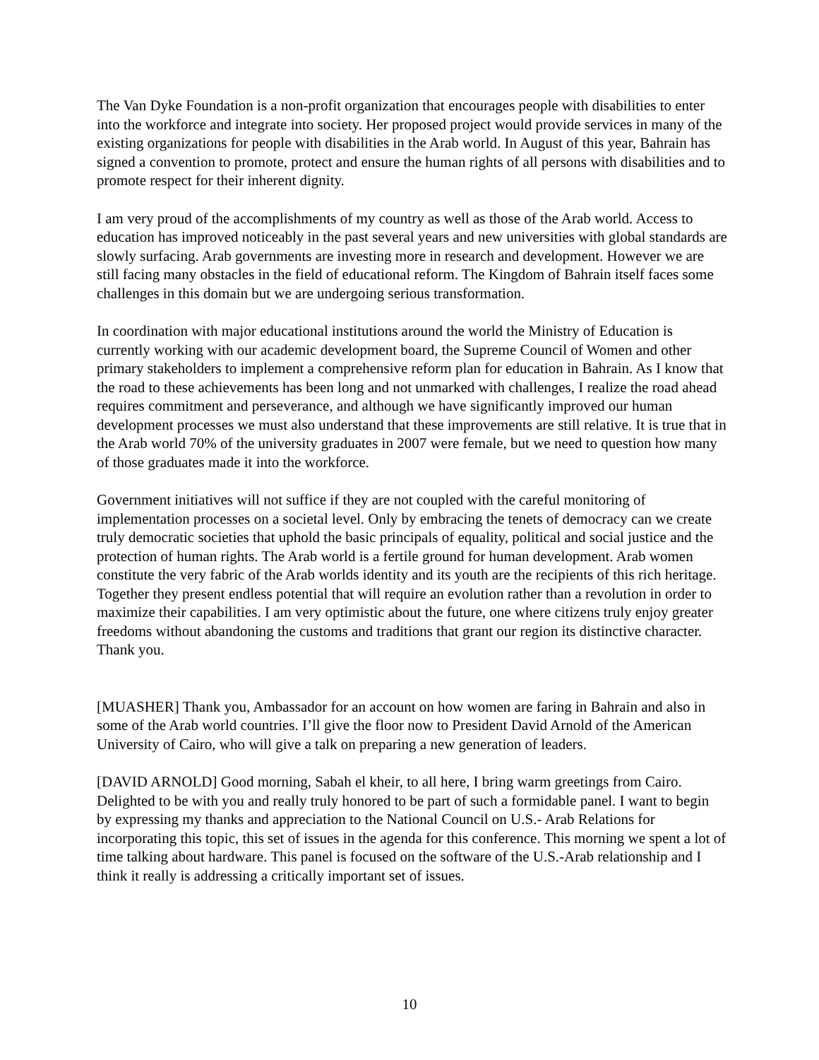The Van Dyke Foundation is a non-profit organization that encourages people with disabilities to enter into the workforce and integrate into society. Her proposed project would provide services in many of the existing organizations for people with disabilities in the Arab world. In August of this year, Bahrain has signed a convention to promote, protect and ensure the human rights of all persons with disabilities and to promote respect for their inherent dignity.
I am very proud of the accomplishments of my country as well as those of the Arab world. Access to education has improved noticeably in the past several years and new universities with global standards are slowly surfacing. Arab governments are investing more in research and development. However we are still facing many obstacles in the field of educational reform. The Kingdom of Bahrain itself faces some challenges in this domain but we are undergoing serious transformation.
In coordination with major educational institutions around the world the Ministry of Education is currently working with our academic development board, the Supreme Council of Women and other primary stakeholders to implement a comprehensive reform plan for education in Bahrain. As I know that the road to these achievements has been long and not unmarked with challenges, I realize the road ahead requires commitment and perseverance, and although we have significantly improved our human development processes we must also understand that these improvements are still relative. It is true that in the Arab world 70% of the university graduates in 2007 were female, but we need to question how many of those graduates made it into the workforce.
Government initiatives will not suffice if they are not coupled with the careful monitoring of implementation processes on a societal level. Only by embracing the tenets of democracy can we create truly democratic societies that uphold the basic principals of equality, political and social justice and the protection of human rights. The Arab world is a fertile ground for human development. Arab women constitute the very fabric of the Arab worlds identity and its youth are the recipients of this rich heritage. Together they present endless potential that will require an evolution rather than a revolution in order to maximize their capabilities. I am very optimistic about the future, one where citizens truly enjoy greater freedoms without abandoning the customs and traditions that grant our region its distinctive character. Thank you.
[MUASHER] Thank you, Ambassador for an account on how women are faring in Bahrain and also in some of the Arab world countries. I’ll give the floor now to President David Arnold of the American University of Cairo, who will give a talk on preparing a new generation of leaders.
[DAVID ARNOLD] Good morning, Sabah el kheir, to all here, I bring warm greetings from Cairo. Delighted to be with you and really truly honored to be part of such a formidable panel. I want to begin by expressing my thanks and appreciation to the National Council on U.S.- Arab Relations for incorporating this topic, this set of issues in the agenda for this conference. This morning we spent a lot of time talking about hardware. This panel is focused on the software of the U.S.-Arab relationship and I think it really is addressing a critically important set of issues.
10